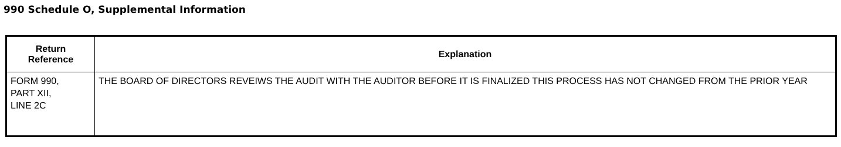990 Schedule O, Supplemental Information
| Return Reference | Explanation |
| --- | --- |
| FORM 990, PART XII, LINE 2C | THE BOARD OF DIRECTORS REVEIWS THE AUDIT WITH THE AUDITOR BEFORE IT IS FINALIZED THIS PROCESS HAS NOT CHANGED FROM THE PRIOR YEAR |